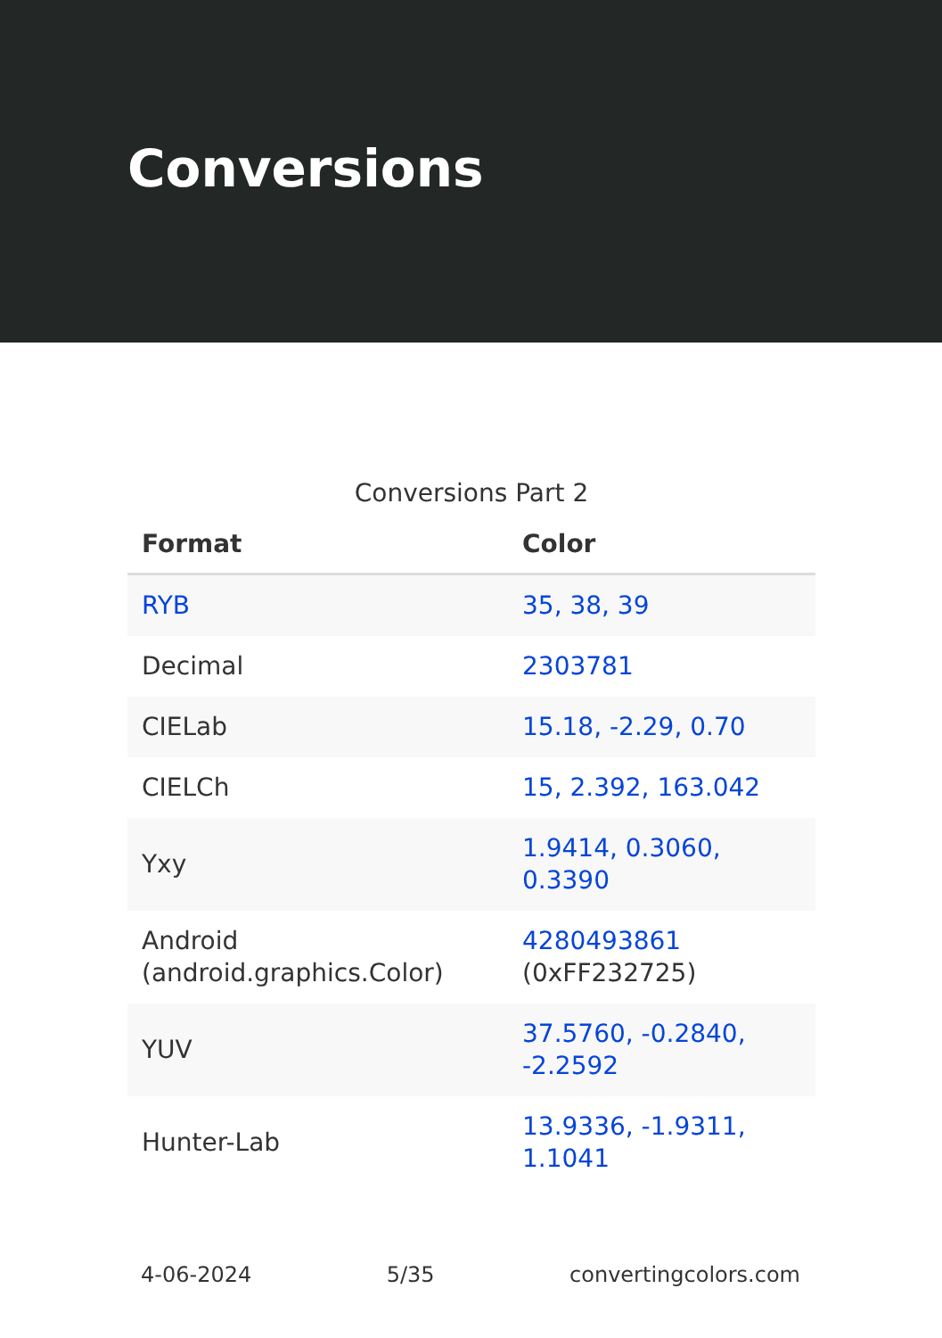Conversions
Conversions Part 2
| Format | Color |
| --- | --- |
| RYB | 35, 38, 39 |
| Decimal | 2303781 |
| CIELab | 15.18, -2.29, 0.70 |
| CIELCh | 15, 2.392, 163.042 |
| Yxy | 1.9414, 0.3060, 0.3390 |
| Android (android.graphics.Color) | 4280493861 (0xFF232725) |
| YUV | 37.5760, -0.2840, -2.2592 |
| Hunter-Lab | 13.9336, -1.9311, 1.1041 |
4-06-2024 5/35 convertingcolors.com